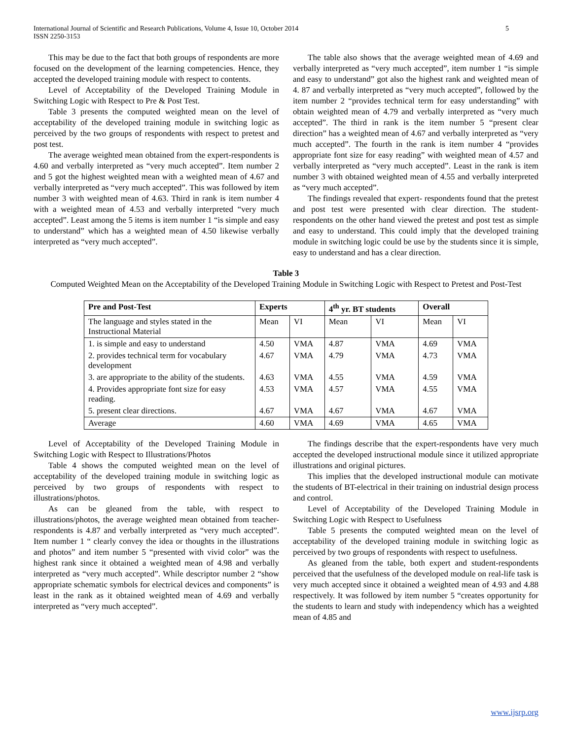International Journal of Scientific and Research Publications, Volume 4, Issue 10, October 2014
ISSN 2250-3153
5
This may be due to the fact that both groups of respondents are more focused on the development of the learning competencies. Hence, they accepted the developed training module with respect to contents.
Level of Acceptability of the Developed Training Module in Switching Logic with Respect to Pre & Post Test.
Table 3 presents the computed weighted mean on the level of acceptability of the developed training module in switching logic as perceived by the two groups of respondents with respect to pretest and post test.
The average weighted mean obtained from the expert-respondents is 4.60 and verbally interpreted as “very much accepted”. Item number 2 and 5 got the highest weighted mean with a weighted mean of 4.67 and verbally interpreted as “very much accepted”. This was followed by item number 3 with weighted mean of 4.63. Third in rank is item number 4 with a weighted mean of 4.53 and verbally interpreted “very much accepted”. Least among the 5 items is item number 1 “is simple and easy to understand” which has a weighted mean of 4.50 likewise verbally interpreted as “very much accepted”.
The table also shows that the average weighted mean of 4.69 and verbally interpreted as “very much accepted”, item number 1 “is simple and easy to understand” got also the highest rank and weighted mean of 4. 87 and verbally interpreted as “very much accepted”, followed by the item number 2 “provides technical term for easy understanding” with obtain weighted mean of 4.79 and verbally interpreted as “very much accepted”. The third in rank is the item number 5 “present clear direction” has a weighted mean of 4.67 and verbally interpreted as “very much accepted”. The fourth in the rank is item number 4 “provides appropriate font size for easy reading” with weighted mean of 4.57 and verbally interpreted as “very much accepted”. Least in the rank is item number 3 with obtained weighted mean of 4.55 and verbally interpreted as “very much accepted”.
The findings revealed that expert- respondents found that the pretest and post test were presented with clear direction. The student-respondents on the other hand viewed the pretest and post test as simple and easy to understand. This could imply that the developed training module in switching logic could be use by the students since it is simple, easy to understand and has a clear direction.
Table 3
Computed Weighted Mean on the Acceptability of the Developed Training Module in Switching Logic with Respect to Pretest and Post-Test
| Pre and Post-Test | Experts | | 4<sup>th</sup> yr. BT students | | Overall | |
| --- | --- | --- | --- | --- | --- | --- |
| The language and styles stated in the Instructional Material | Mean | VI | Mean | VI | Mean | VI |
| 1. is simple and easy to understand | 4.50 | VMA | 4.87 | VMA | 4.69 | VMA |
| 2. provides technical term for vocabulary development | 4.67 | VMA | 4.79 | VMA | 4.73 | VMA |
| 3. are appropriate to the ability of the students. | 4.63 | VMA | 4.55 | VMA | 4.59 | VMA |
| 4. Provides appropriate font size for easy reading. | 4.53 | VMA | 4.57 | VMA | 4.55 | VMA |
| 5. present clear directions. | 4.67 | VMA | 4.67 | VMA | 4.67 | VMA |
| Average | 4.60 | VMA | 4.69 | VMA | 4.65 | VMA |
Level of Acceptability of the Developed Training Module in Switching Logic with Respect to Illustrations/Photos
Table 4 shows the computed weighted mean on the level of acceptability of the developed training module in switching logic as perceived by two groups of respondents with respect to illustrations/photos.
As can be gleaned from the table, with respect to illustrations/photos, the average weighted mean obtained from teacher-respondents is 4.87 and verbally interpreted as “very much accepted”. Item number 1 “ clearly convey the idea or thoughts in the illustrations and photos” and item number 5 “presented with vivid color” was the highest rank since it obtained a weighted mean of 4.98 and verbally interpreted as “very much accepted”. While descriptor number 2 “show appropriate schematic symbols for electrical devices and components” is least in the rank as it obtained weighted mean of 4.69 and verbally interpreted as “very much accepted”.
The findings describe that the expert-respondents have very much accepted the developed instructional module since it utilized appropriate illustrations and original pictures.
This implies that the developed instructional module can motivate the students of BT-electrical in their training on industrial design process and control.
Level of Acceptability of the Developed Training Module in Switching Logic with Respect to Usefulness
Table 5 presents the computed weighted mean on the level of acceptability of the developed training module in switching logic as perceived by two groups of respondents with respect to usefulness.
As gleaned from the table, both expert and student-respondents perceived that the usefulness of the developed module on real-life task is very much accepted since it obtained a weighted mean of 4.93 and 4.88 respectively. It was followed by item number 5 “creates opportunity for the students to learn and study with independency which has a weighted mean of 4.85 and
www.ijsrp.org